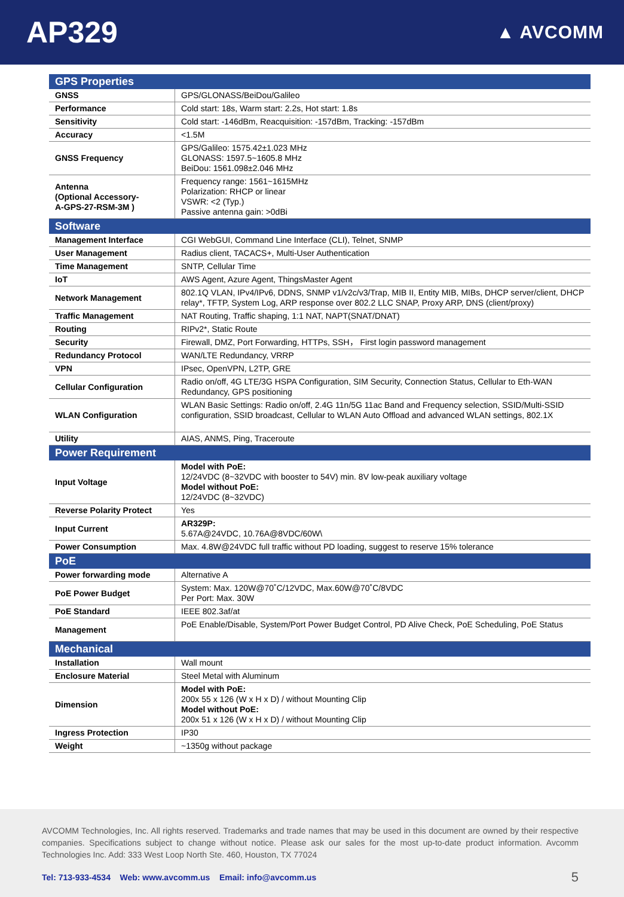AP329
▲ AVCOMM
| GPS Properties | |
| GNSS | GPS/GLONASS/BeiDou/Galileo |
| Performance | Cold start: 18s, Warm start: 2.2s, Hot start: 1.8s |
| Sensitivity | Cold start: -146dBm, Reacquisition: -157dBm, Tracking: -157dBm |
| Accuracy | <1.5M |
| GNSS Frequency | GPS/Galileo: 1575.42±1.023 MHz GLONASS: 1597.5~1605.8 MHz BeiDou: 1561.098±2.046 MHz |
| Antenna (Optional Accessory- A-GPS-27-RSM-3M ) | Frequency range: 1561~1615MHz Polarization: RHCP or linear VSWR: <2 (Typ.) Passive antenna gain: >0dBi |
| Software | |
| Management Interface | CGI WebGUI, Command Line Interface (CLI), Telnet, SNMP |
| User Management | Radius client, TACACS+, Multi-User Authentication |
| Time Management | SNTP, Cellular Time |
| IoT | AWS Agent, Azure Agent, ThingsMaster Agent |
| Network Management | 802.1Q VLAN, IPv4/IPv6, DDNS, SNMP v1/v2c/v3/Trap, MIB II, Entity MIB, MIBs, DHCP server/client, DHCP relay*, TFTP, System Log, ARP response over 802.2 LLC SNAP, Proxy ARP, DNS (client/proxy) |
| Traffic Management | NAT Routing, Traffic shaping, 1:1 NAT, NAPT(SNAT/DNAT) |
| Routing | RIPv2*, Static Route |
| Security | Firewall, DMZ, Port Forwarding, HTTPs, SSH， First login password management |
| Redundancy Protocol | WAN/LTE Redundancy, VRRP |
| VPN | IPsec, OpenVPN, L2TP, GRE |
| Cellular Configuration | Radio on/off, 4G LTE/3G HSPA Configuration, SIM Security, Connection Status, Cellular to Eth-WAN Redundancy, GPS positioning |
| WLAN Configuration | WLAN Basic Settings: Radio on/off, 2.4G 11n/5G 11ac Band and Frequency selection, SSID/Multi-SSID configuration, SSID broadcast, Cellular to WLAN Auto Offload and advanced WLAN settings, 802.1X |
| Utility | AIAS, ANMS, Ping, Traceroute |
| Power Requirement | |
| Input Voltage | Model with PoE: 12/24VDC (8~32VDC with booster to 54V) min. 8V low-peak auxiliary voltage Model without PoE: 12/24VDC (8~32VDC) |
| Reverse Polarity Protect | Yes |
| Input Current | AR329P: 5.67A@24VDC, 10.76A@8VDC/60W\ |
| Power Consumption | Max. 4.8W@24VDC full traffic without PD loading, suggest to reserve 15% tolerance |
| PoE | |
| Power forwarding mode | Alternative A |
| PoE Power Budget | System: Max. 120W@70˚C/12VDC, Max.60W@70˚C/8VDC Per Port: Max. 30W |
| PoE Standard | IEEE 802.3af/at |
| Management | PoE Enable/Disable, System/Port Power Budget Control, PD Alive Check, PoE Scheduling, PoE Status |
| Mechanical | |
| Installation | Wall mount |
| Enclosure Material | Steel Metal with Aluminum |
| Dimension | Model with PoE: 200x 55 x 126 (W x H x D) / without Mounting Clip Model without PoE: 200x 51 x 126 (W x H x D) / without Mounting Clip |
| Ingress Protection | IP30 |
| Weight | ~1350g without package |
AVCOMM Technologies, Inc. All rights reserved. Trademarks and trade names that may be used in this document are owned by their respective companies. Specifications subject to change without notice. Please ask our sales for the most up-to-date product information. Avcomm Technologies Inc. Add: 333 West Loop North Ste. 460, Houston, TX 77024
Tel: 713-933-4534 Web: www.avcomm.us Email: info@avcomm.us 5